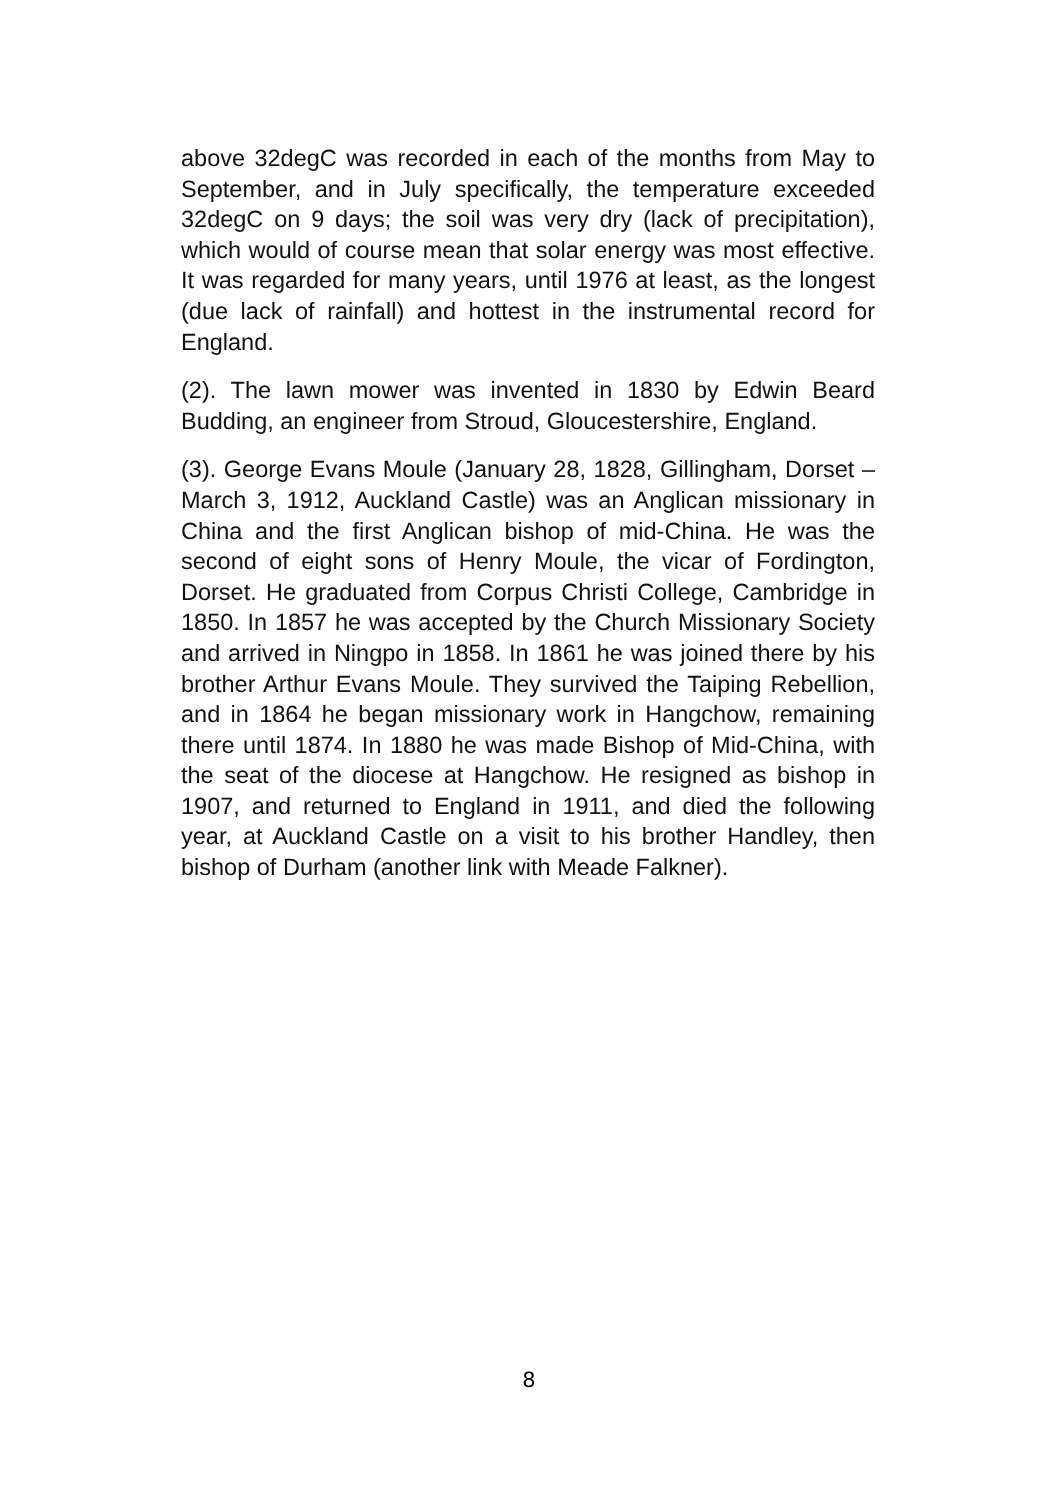above 32degC was recorded in each of the months from May to September, and in July specifically, the temperature exceeded 32degC on 9 days; the soil was very dry (lack of precipitation), which would of course mean that solar energy was most effective. It was regarded for many years, until 1976 at least, as the longest (due lack of rainfall) and hottest in the instrumental record for England.
(2). The lawn mower was invented in 1830 by Edwin Beard Budding, an engineer from Stroud, Gloucestershire, England.
(3). George Evans Moule (January 28, 1828, Gillingham, Dorset – March 3, 1912, Auckland Castle) was an Anglican missionary in China and the first Anglican bishop of mid-China. He was the second of eight sons of Henry Moule, the vicar of Fordington, Dorset. He graduated from Corpus Christi College, Cambridge in 1850. In 1857 he was accepted by the Church Missionary Society and arrived in Ningpo in 1858. In 1861 he was joined there by his brother Arthur Evans Moule. They survived the Taiping Rebellion, and in 1864 he began missionary work in Hangchow, remaining there until 1874. In 1880 he was made Bishop of Mid-China, with the seat of the diocese at Hangchow. He resigned as bishop in 1907, and returned to England in 1911, and died the following year, at Auckland Castle on a visit to his brother Handley, then bishop of Durham (another link with Meade Falkner).
8